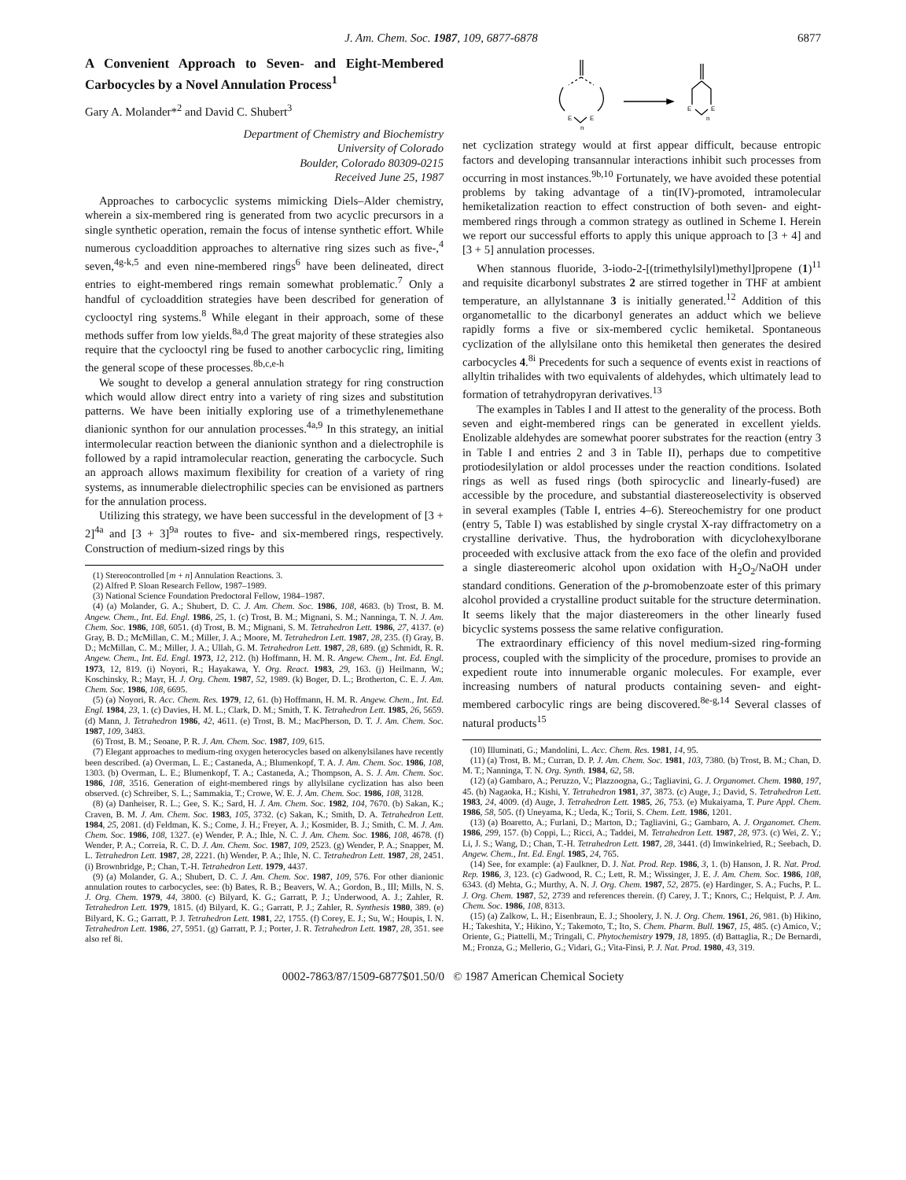J. Am. Chem. Soc. 1987, 109, 6877-6878 6877
A Convenient Approach to Seven- and Eight-Membered Carbocycles by a Novel Annulation Process<sup>1</sup>
Gary A. Molander*<sup>2</sup> and David C. Shubert<sup>3</sup>
Department of Chemistry and Biochemistry
University of Colorado
Boulder, Colorado 80309-0215
Received June 25, 1987
Approaches to carbocyclic systems mimicking Diels–Alder chemistry, wherein a six-membered ring is generated from two acyclic precursors in a single synthetic operation, remain the focus of intense synthetic effort. While numerous cycloaddition approaches to alternative ring sizes such as five-,<sup>4</sup> seven,<sup>4g-k,5</sup> and even nine-membered rings<sup>6</sup> have been delineated, direct entries to eight-membered rings remain somewhat problematic.<sup>7</sup> Only a handful of cycloaddition strategies have been described for generation of cyclooctyl ring systems.<sup>8</sup> While elegant in their approach, some of these methods suffer from low yields.<sup>8a,d</sup> The great majority of these strategies also require that the cyclooctyl ring be fused to another carbocyclic ring, limiting the general scope of these processes.<sup>8b,c,e-h</sup>
We sought to develop a general annulation strategy for ring construction which would allow direct entry into a variety of ring sizes and substitution patterns. We have been initially exploring use of a trimethylenemethane dianionic synthon for our annulation processes.<sup>4a,9</sup> In this strategy, an initial intermolecular reaction between the dianionic synthon and a dielectrophile is followed by a rapid intramolecular reaction, generating the carbocycle. Such an approach allows maximum flexibility for creation of a variety of ring systems, as innumerable dielectrophilic species can be envisioned as partners for the annulation process.
Utilizing this strategy, we have been successful in the development of [3 + 2]<sup>4a</sup> and [3 + 3]<sup>9a</sup> routes to five- and six-membered rings, respectively. Construction of medium-sized rings by this
(1) Stereocontrolled [m + n] Annulation Reactions. 3.
(2) Alfred P. Sloan Research Fellow, 1987–1989.
(3) National Science Foundation Predoctoral Fellow, 1984–1987.
(4) (a) Molander, G. A.; Shubert, D. C. J. Am. Chem. Soc. 1986, 108, 4683. (b) Trost, B. M. Angew. Chem., Int. Ed. Engl. 1986, 25, 1. (c) Trost, B. M.; Mignani, S. M.; Nanninga, T. N. J. Am. Chem. Soc. 1986, 108, 6051. (d) Trost, B. M.; Mignani, S. M. Tetrahedron Lett. 1986, 27, 4137. (e) Gray, B. D.; McMillan, C. M.; Miller, J. A.; Moore, M. Tetrahedron Lett. 1987, 28, 235. (f) Gray, B. D.; McMillan, C. M.; Miller, J. A.; Ullah, G. M. Tetrahedron Lett. 1987, 28, 689. (g) Schmidt, R. R. Angew. Chem., Int. Ed. Engl. 1973, 12, 212. (h) Hoffmann, H. M. R. Angew. Chem., Int. Ed. Engl. 1973, 12, 819. (i) Noyori, R.; Hayakawa, Y. Org. React. 1983, 29, 163. (j) Heilmann, W.; Koschinsky, R.; Mayr, H. J. Org. Chem. 1987, 52, 1989. (k) Boger, D. L.; Brotherton, C. E. J. Am. Chem. Soc. 1986, 108, 6695.
(5) (a) Noyori, R. Acc. Chem. Res. 1979, 12, 61. (b) Hoffmann, H. M. R. Angew. Chem., Int. Ed. Engl. 1984, 23, 1. (c) Davies, H. M. L.; Clark, D. M.; Smith, T. K. Tetrahedron Lett. 1985, 26, 5659. (d) Mann, J. Tetrahedron 1986, 42, 4611. (e) Trost, B. M.; MacPherson, D. T. J. Am. Chem. Soc. 1987, 109, 3483.
(6) Trost, B. M.; Seoane, P. R. J. Am. Chem. Soc. 1987, 109, 615.
(7) Elegant approaches to medium-ring oxygen heterocycles based on alkenylsilanes have recently been described. (a) Overman, L. E.; Castaneda, A.; Blumenkopf, T. A. J. Am. Chem. Soc. 1986, 108, 1303. (b) Overman, L. E.; Blumenkopf, T. A.; Castaneda, A.; Thompson, A. S. J. Am. Chem. Soc. 1986, 108, 3516. Generation of eight-membered rings by allylsilane cyclization has also been observed. (c) Schreiber, S. L.; Sammakia, T.; Crowe, W. E. J. Am. Chem. Soc. 1986, 108, 3128.
(8) (a) Danheiser, R. L.; Gee, S. K.; Sard, H. J. Am. Chem. Soc. 1982, 104, 7670. (b) Sakan, K.; Craven, B. M. J. Am. Chem. Soc. 1983, 105, 3732. (c) Sakan, K.; Smith, D. A. Tetrahedron Lett. 1984, 25, 2081. (d) Feldman, K. S.; Come, J. H.; Freyer, A. J.; Kosmider, B. J.; Smith, C. M. J. Am. Chem. Soc. 1986, 108, 1327. (e) Wender, P. A.; Ihle, N. C. J. Am. Chem. Soc. 1986, 108, 4678. (f) Wender, P. A.; Correia, R. C. D. J. Am. Chem. Soc. 1987, 109, 2523. (g) Wender, P. A.; Snapper, M. L. Tetrahedron Lett. 1987, 28, 2221. (h) Wender, P. A.; Ihle, N. C. Tetrahedron Lett. 1987, 28, 2451. (i) Brownbridge, P.; Chan, T.-H. Tetrahedron Lett. 1979, 4437.
(9) (a) Molander, G. A.; Shubert, D. C. J. Am. Chem. Soc. 1987, 109, 576. For other dianionic annulation routes to carbocycles, see: (b) Bates, R. B.; Beavers, W. A.; Gordon, B., III; Mills, N. S. J. Org. Chem. 1979, 44, 3800. (c) Bilyard, K. G.; Garratt, P. J.; Underwood, A. J.; Zahler, R. Tetrahedron Lett. 1979, 1815. (d) Bilyard, K. G.; Garratt, P. J.; Zahler, R. Synthesis 1980, 389. (e) Bilyard, K. G.; Garratt, P. J. Tetrahedron Lett. 1981, 22, 1755. (f) Corey, E. J.; Su, W.; Houpis, I. N. Tetrahedron Lett. 1986, 27, 5951. (g) Garratt, P. J.; Porter, J. R. Tetrahedron Lett. 1987, 28, 351. see also ref 8i.
E
E
n
E
E
n
net cyclization strategy would at first appear difficult, because entropic factors and developing transannular interactions inhibit such processes from occurring in most instances.<sup>9b,10</sup> Fortunately, we have avoided these potential problems by taking advantage of a tin(IV)-promoted, intramolecular hemiketalization reaction to effect construction of both seven- and eight-membered rings through a common strategy as outlined in Scheme I. Herein we report our successful efforts to apply this unique approach to [3 + 4] and [3 + 5] annulation processes.
When stannous fluoride, 3-iodo-2-[(trimethylsilyl)methyl]propene (1)<sup>11</sup> and requisite dicarbonyl substrates 2 are stirred together in THF at ambient temperature, an allylstannane 3 is initially generated.<sup>12</sup> Addition of this organometallic to the dicarbonyl generates an adduct which we believe rapidly forms a five or six-membered cyclic hemiketal. Spontaneous cyclization of the allylsilane onto this hemiketal then generates the desired carbocycles 4.<sup>8i</sup> Precedents for such a sequence of events exist in reactions of allyltin trihalides with two equivalents of aldehydes, which ultimately lead to formation of tetrahydropyran derivatives.<sup>13</sup>
The examples in Tables I and II attest to the generality of the process. Both seven and eight-membered rings can be generated in excellent yields. Enolizable aldehydes are somewhat poorer substrates for the reaction (entry 3 in Table I and entries 2 and 3 in Table II), perhaps due to competitive protiodesilylation or aldol processes under the reaction conditions. Isolated rings as well as fused rings (both spirocyclic and linearly-fused) are accessible by the procedure, and substantial diastereoselectivity is observed in several examples (Table I, entries 4–6). Stereochemistry for one product (entry 5, Table I) was established by single crystal X-ray diffractometry on a crystalline derivative. Thus, the hydroboration with dicyclohexylborane proceeded with exclusive attack from the exo face of the olefin and provided a single diastereomeric alcohol upon oxidation with H<sub>2</sub>O<sub>2</sub>/NaOH under standard conditions. Generation of the p-bromobenzoate ester of this primary alcohol provided a crystalline product suitable for the structure determination. It seems likely that the major diastereomers in the other linearly fused bicyclic systems possess the same relative configuration.
The extraordinary efficiency of this novel medium-sized ring-forming process, coupled with the simplicity of the procedure, promises to provide an expedient route into innumerable organic molecules. For example, ever increasing numbers of natural products containing seven- and eight-membered carbocylic rings are being discovered.<sup>8e-g,14</sup> Several classes of natural products<sup>15</sup>
(10) Illuminati, G.; Mandolini, L. Acc. Chem. Res. 1981, 14, 95.
(11) (a) Trost, B. M.; Curran, D. P. J. Am. Chem. Soc. 1981, 103, 7380. (b) Trost, B. M.; Chan, D. M. T.; Nanninga, T. N. Org. Synth. 1984, 62, 58.
(12) (a) Gambaro, A.; Peruzzo, V.; Plazzoogna, G.; Tagliavini, G. J. Organomet. Chem. 1980, 197, 45. (b) Nagaoka, H.; Kishi, Y. Tetrahedron 1981, 37, 3873. (c) Auge, J.; David, S. Tetrahedron Lett. 1983, 24, 4009. (d) Auge, J. Tetrahedron Lett. 1985, 26, 753. (e) Mukaiyama, T. Pure Appl. Chem. 1986, 58, 505. (f) Uneyama, K.; Ueda, K.; Torii, S. Chem. Lett. 1986, 1201.
(13) (a) Boaretto, A.; Furlani, D.; Marton, D.; Tagliavini, G.; Gambaro, A. J. Organomet. Chem. 1986, 299, 157. (b) Coppi, L.; Ricci, A.; Taddei, M. Tetrahedron Lett. 1987, 28, 973. (c) Wei, Z. Y.; Li, J. S.; Wang, D.; Chan, T.-H. Tetrahedron Lett. 1987, 28, 3441. (d) Imwinkelried, R.; Seebach, D. Angew. Chem., Int. Ed. Engl. 1985, 24, 765.
(14) See, for example: (a) Faulkner, D. J. Nat. Prod. Rep. 1986, 3, 1. (b) Hanson, J. R. Nat. Prod. Rep. 1986, 3, 123. (c) Gadwood, R. C.; Lett, R. M.; Wissinger, J. E. J. Am. Chem. Soc. 1986, 108, 6343. (d) Mehta, G.; Murthy, A. N. J. Org. Chem. 1987, 52, 2875. (e) Hardinger, S. A.; Fuchs, P. L. J. Org. Chem. 1987, 52, 2739 and references therein. (f) Carey, J. T.; Knors, C.; Helquist, P. J. Am. Chem. Soc. 1986, 108, 8313.
(15) (a) Zalkow, L. H.; Eisenbraun, E. J.; Shoolery, J. N. J. Org. Chem. 1961, 26, 981. (b) Hikino, H.; Takeshita, Y.; Hikino, Y.; Takemoto, T.; Ito, S. Chem. Pharm. Bull. 1967, 15, 485. (c) Amico, V.; Oriente, G.; Piattelli, M.; Tringali, C. Phytochemistry 1979, 18, 1895. (d) Battaglia, R.; De Bernardi, M.; Fronza, G.; Mellerio, G.; Vidari, G.; Vita-Finsi, P. J. Nat. Prod. 1980, 43, 319.
0002-7863/87/1509-6877$01.50/0 © 1987 American Chemical Society